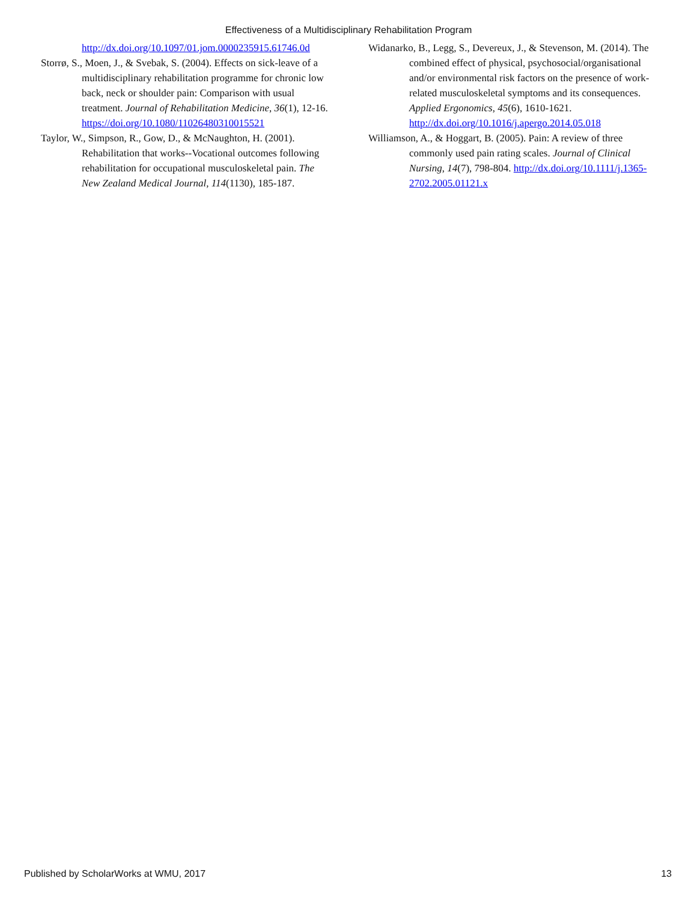Effectiveness of a Multidisciplinary Rehabilitation Program
http://dx.doi.org/10.1097/01.jom.0000235915.61746.0d
Storrø, S., Moen, J., & Svebak, S. (2004). Effects on sick-leave of a multidisciplinary rehabilitation programme for chronic low back, neck or shoulder pain: Comparison with usual treatment. Journal of Rehabilitation Medicine, 36(1), 12-16. https://doi.org/10.1080/11026480310015521
Taylor, W., Simpson, R., Gow, D., & McNaughton, H. (2001). Rehabilitation that works--Vocational outcomes following rehabilitation for occupational musculoskeletal pain. The New Zealand Medical Journal, 114(1130), 185-187.
Widanarko, B., Legg, S., Devereux, J., & Stevenson, M. (2014). The combined effect of physical, psychosocial/organisational and/or environmental risk factors on the presence of work-related musculoskeletal symptoms and its consequences. Applied Ergonomics, 45(6), 1610-1621. http://dx.doi.org/10.1016/j.apergo.2014.05.018
Williamson, A., & Hoggart, B. (2005). Pain: A review of three commonly used pain rating scales. Journal of Clinical Nursing, 14(7), 798-804. http://dx.doi.org/10.1111/j.1365-2702.2005.01121.x
Published by ScholarWorks at WMU, 2017 13